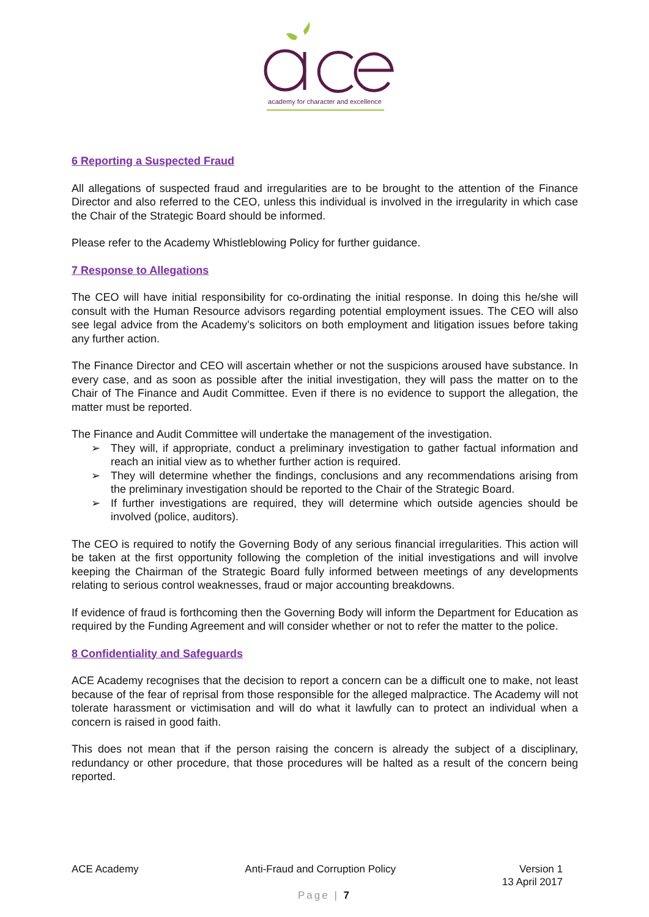academy for character and excellence
6 Reporting a Suspected Fraud
All allegations of suspected fraud and irregularities are to be brought to the attention of the Finance Director and also referred to the CEO, unless this individual is involved in the irregularity in which case the Chair of the Strategic Board should be informed.
Please refer to the Academy Whistleblowing Policy for further guidance.
7 Response to Allegations
The CEO will have initial responsibility for co-ordinating the initial response. In doing this he/she will consult with the Human Resource advisors regarding potential employment issues. The CEO will also see legal advice from the Academy’s solicitors on both employment and litigation issues before taking any further action.
The Finance Director and CEO will ascertain whether or not the suspicions aroused have substance. In every case, and as soon as possible after the initial investigation, they will pass the matter on to the Chair of The Finance and Audit Committee. Even if there is no evidence to support the allegation, the matter must be reported.
The Finance and Audit Committee will undertake the management of the investigation.
➢ They will, if appropriate, conduct a preliminary investigation to gather factual information and reach an initial view as to whether further action is required.
➢ They will determine whether the findings, conclusions and any recommendations arising from the preliminary investigation should be reported to the Chair of the Strategic Board.
➢ If further investigations are required, they will determine which outside agencies should be involved (police, auditors).
The CEO is required to notify the Governing Body of any serious financial irregularities. This action will be taken at the first opportunity following the completion of the initial investigations and will involve keeping the Chairman of the Strategic Board fully informed between meetings of any developments relating to serious control weaknesses, fraud or major accounting breakdowns.
If evidence of fraud is forthcoming then the Governing Body will inform the Department for Education as required by the Funding Agreement and will consider whether or not to refer the matter to the police.
8 Confidentiality and Safeguards
ACE Academy recognises that the decision to report a concern can be a difficult one to make, not least because of the fear of reprisal from those responsible for the alleged malpractice. The Academy will not tolerate harassment or victimisation and will do what it lawfully can to protect an individual when a concern is raised in good faith.
This does not mean that if the person raising the concern is already the subject of a disciplinary, redundancy or other procedure, that those procedures will be halted as a result of the concern being reported.
ACE Academy Anti-Fraud and Corruption Policy
Version 1
13 April 2017
Page | 7